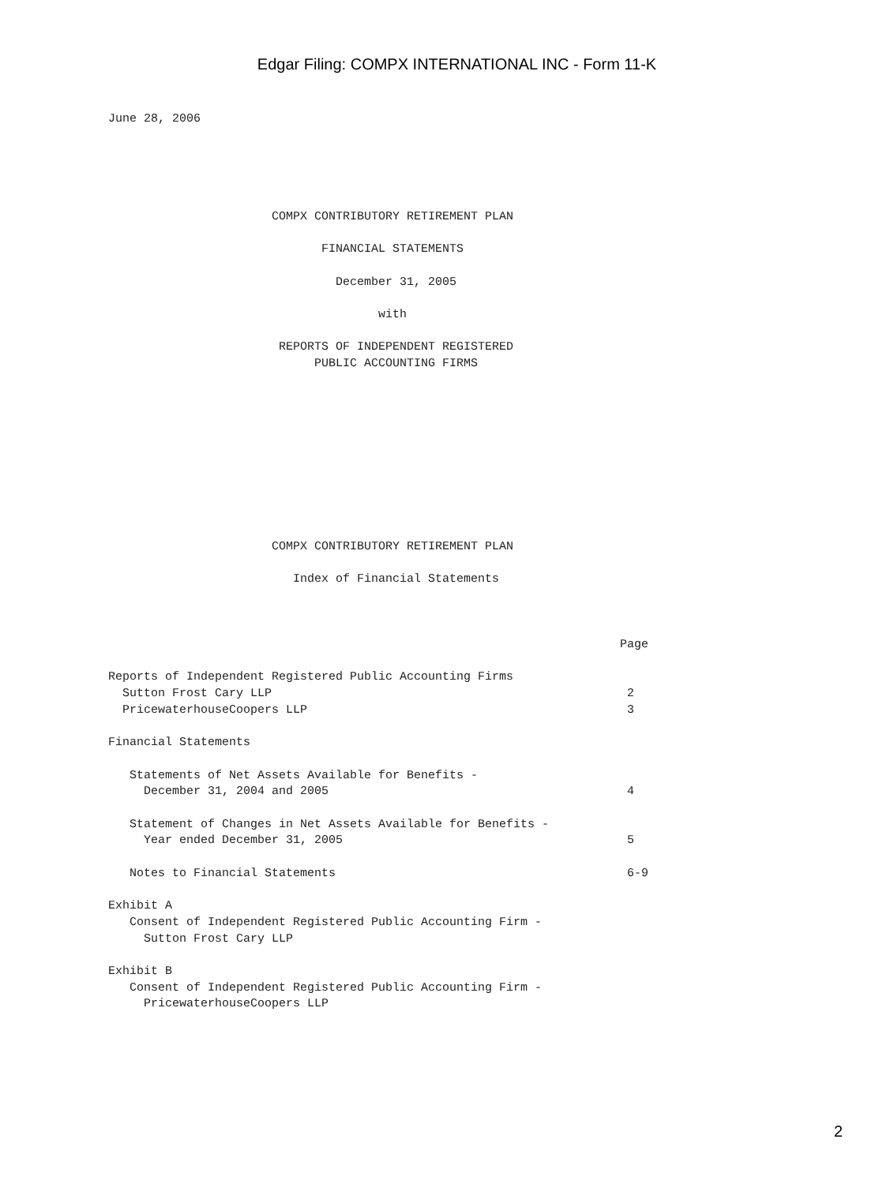Edgar Filing: COMPX INTERNATIONAL INC - Form 11-K
June 28, 2006
                       COMPX CONTRIBUTORY RETIREMENT PLAN

                              FINANCIAL STATEMENTS

                                December 31, 2005

                                      with

                        REPORTS OF INDEPENDENT REGISTERED
                             PUBLIC ACCOUNTING FIRMS
                       COMPX CONTRIBUTORY RETIREMENT PLAN

                          Index of Financial Statements



                                                                        Page

Reports of Independent Registered Public Accounting Firms
  Sutton Frost Cary LLP                                                  2
  PricewaterhouseCoopers LLP                                             3

Financial Statements

   Statements of Net Assets Available for Benefits -
     December 31, 2004 and 2005                                          4

   Statement of Changes in Net Assets Available for Benefits -
     Year ended December 31, 2005                                        5

   Notes to Financial Statements                                         6-9

Exhibit A
   Consent of Independent Registered Public Accounting Firm -
     Sutton Frost Cary LLP

Exhibit B
   Consent of Independent Registered Public Accounting Firm -
     PricewaterhouseCoopers LLP
2